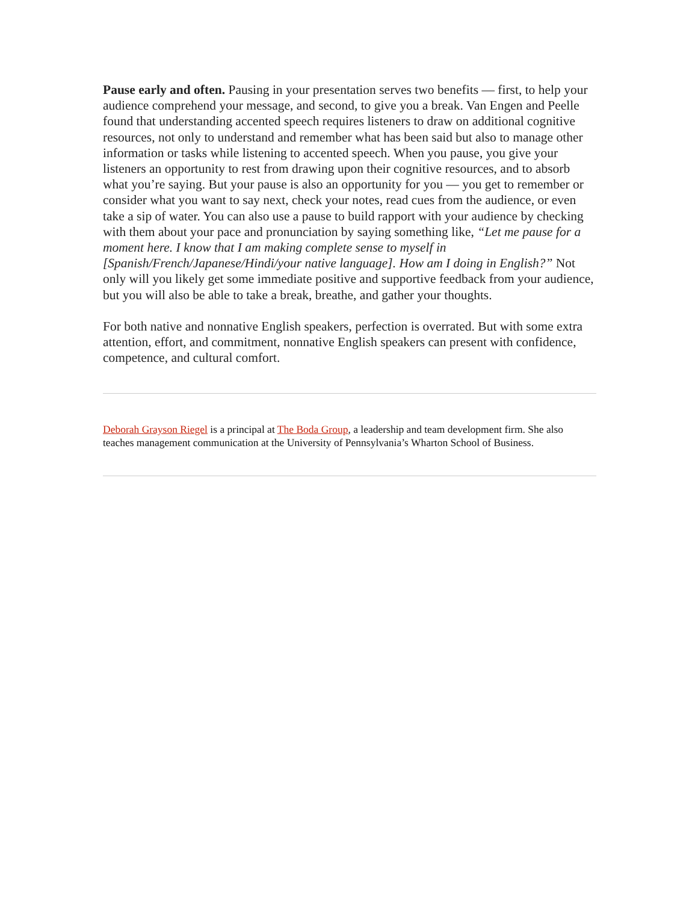Pause early and often. Pausing in your presentation serves two benefits — first, to help your audience comprehend your message, and second, to give you a break. Van Engen and Peelle found that understanding accented speech requires listeners to draw on additional cognitive resources, not only to understand and remember what has been said but also to manage other information or tasks while listening to accented speech. When you pause, you give your listeners an opportunity to rest from drawing upon their cognitive resources, and to absorb what you’re saying. But your pause is also an opportunity for you — you get to remember or consider what you want to say next, check your notes, read cues from the audience, or even take a sip of water. You can also use a pause to build rapport with your audience by checking with them about your pace and pronunciation by saying something like, “Let me pause for a moment here. I know that I am making complete sense to myself in [Spanish/French/Japanese/Hindi/your native language]. How am I doing in English?” Not only will you likely get some immediate positive and supportive feedback from your audience, but you will also be able to take a break, breathe, and gather your thoughts.
For both native and nonnative English speakers, perfection is overrated. But with some extra attention, effort, and commitment, nonnative English speakers can present with confidence, competence, and cultural comfort.
Deborah Grayson Riegel is a principal at The Boda Group, a leadership and team development firm. She also teaches management communication at the University of Pennsylvania’s Wharton School of Business.